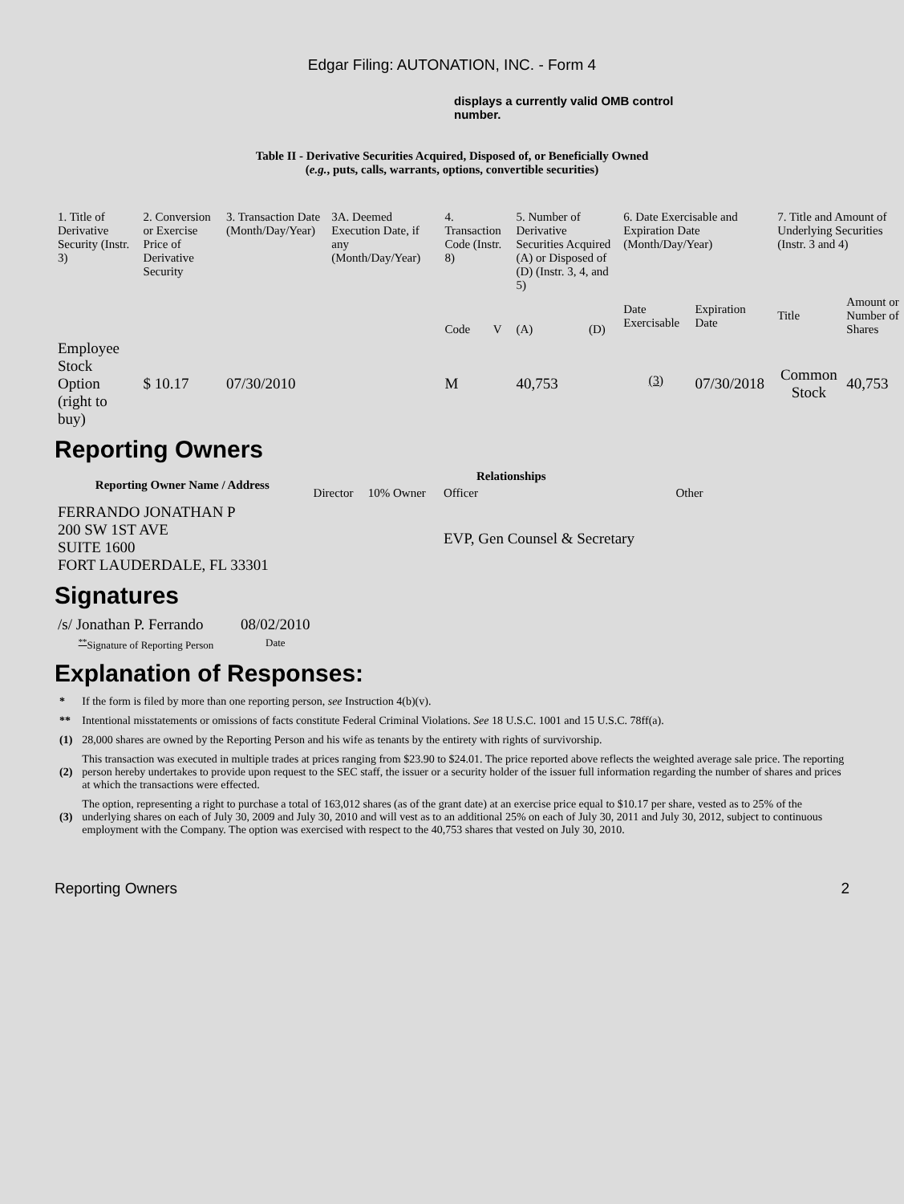Edgar Filing: AUTONATION, INC. - Form 4
displays a currently valid OMB control number.
Table II - Derivative Securities Acquired, Disposed of, or Beneficially Owned
(e.g., puts, calls, warrants, options, convertible securities)
| 1. Title of Derivative Security (Instr. 3) | 2. Conversion or Exercise Price of Derivative Security | 3. Transaction Date (Month/Day/Year) | 3A. Deemed Execution Date, if any (Month/Day/Year) | 4. Transaction Code (Instr. 8) | | 5. Number of Derivative Securities Acquired (A) or Disposed of (D) (Instr. 3, 4, and 5) | | 6. Date Exercisable and Expiration Date (Month/Day/Year) | | 7. Title and Amount of Underlying Securities (Instr. 3 and 4) | |
| | | | | Code | V | (A) | (D) | Date Exercisable | Expiration Date | Title | Amount or Number of Shares |
| Employee Stock Option (right to buy) | $ 10.17 | 07/30/2010 | | M | | 40,753 | | <sup>(3)</sup> | 07/30/2018 | Common Stock | 40,753 |
Reporting Owners
| Reporting Owner Name / Address | Relationships | | | |
| --- | --- | --- | --- | --- |
| | Director | 10% Owner | Officer | Other |
| FERRANDO JONATHAN P 200 SW 1ST AVE SUITE 1600 FORT LAUDERDALE, FL 33301 | | | EVP, Gen Counsel & Secretary | |
Signatures
| /s/ Jonathan P. Ferrando | 08/02/2010 |
| <sup>**</sup> Signature of Reporting Person | Date |
Explanation of Responses:
| * | If the form is filed by more than one reporting person, see Instruction 4(b)(v). |
| ** | Intentional misstatements or omissions of facts constitute Federal Criminal Violations. See 18 U.S.C. 1001 and 15 U.S.C. 78ff(a). |
| (1) | 28,000 shares are owned by the Reporting Person and his wife as tenants by the entirety with rights of survivorship. |
| (2) | This transaction was executed in multiple trades at prices ranging from $23.90 to $24.01. The price reported above reflects the weighted average sale price. The reporting person hereby undertakes to provide upon request to the SEC staff, the issuer or a security holder of the issuer full information regarding the number of shares and prices at which the transactions were effected. |
| (3) | The option, representing a right to purchase a total of 163,012 shares (as of the grant date) at an exercise price equal to $10.17 per share, vested as to 25% of the underlying shares on each of July 30, 2009 and July 30, 2010 and will vest as to an additional 25% on each of July 30, 2011 and July 30, 2012, subject to continuous employment with the Company. The option was exercised with respect to the 40,753 shares that vested on July 30, 2010. |
Reporting Owners 2